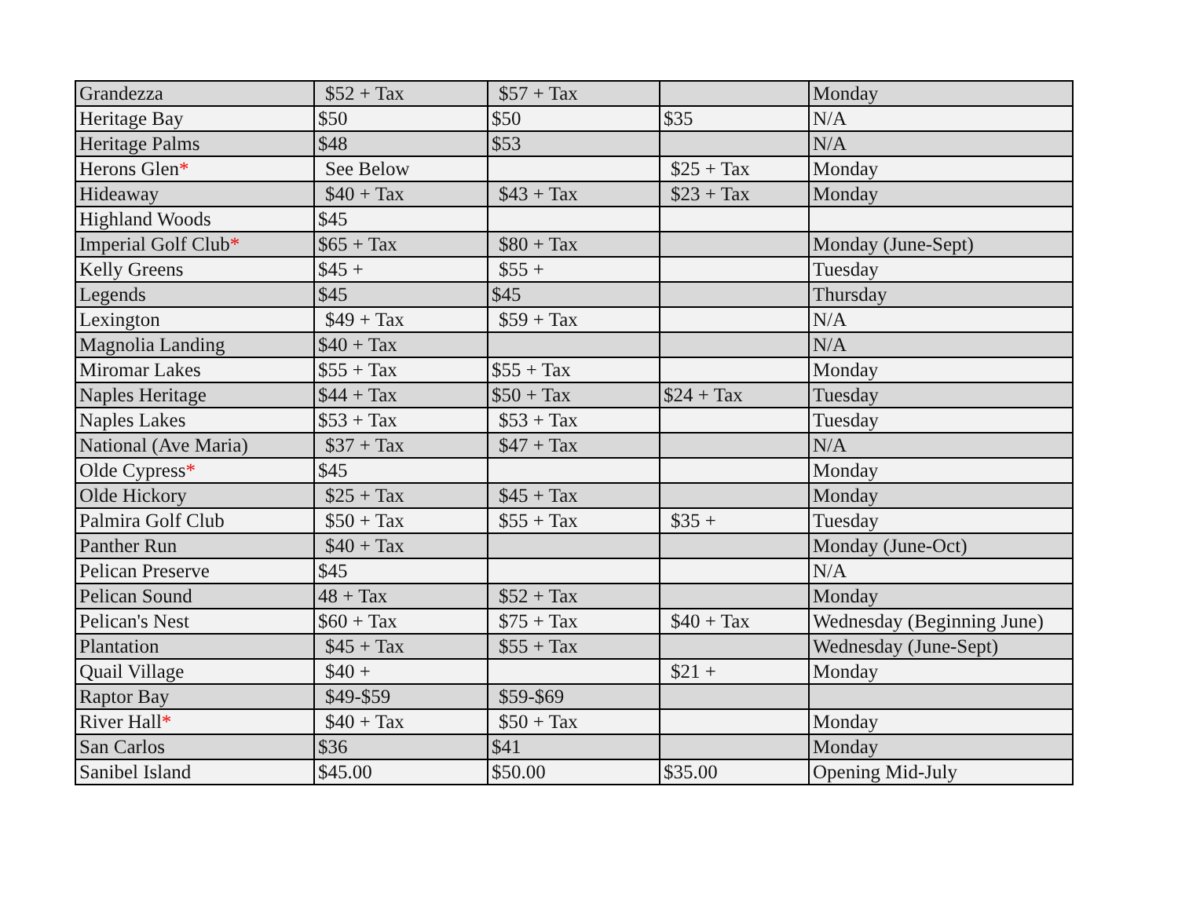| Grandezza | $52 + Tax | $57 + Tax | | Monday |
| Heritage Bay | $50 | $50 | $35 | N/A |
| Heritage Palms | $48 | $53 | | N/A |
| Herons Glen * | See Below | | $25 + Tax | Monday |
| Hideaway | $40 + Tax | $43 + Tax | $23 + Tax | Monday |
| Highland Woods | $45 | | | |
| Imperial Golf Club * | $65 + Tax | $80 + Tax | | Monday (June-Sept) |
| Kelly Greens | $45 + | $55 + | | Tuesday |
| Legends | $45 | $45 | | Thursday |
| Lexington | $49 + Tax | $59 + Tax | | N/A |
| Magnolia Landing | $40 + Tax | | | N/A |
| Miromar Lakes | $55 + Tax | $55 + Tax | | Monday |
| Naples Heritage | $44 + Tax | $50 + Tax | $24 + Tax | Tuesday |
| Naples Lakes | $53 + Tax | $53 + Tax | | Tuesday |
| National (Ave Maria) | $37 + Tax | $47 + Tax | | N/A |
| Olde Cypress * | $45 | | | Monday |
| Olde Hickory | $25 + Tax | $45 + Tax | | Monday |
| Palmira Golf Club | $50 + Tax | $55 + Tax | $35 + | Tuesday |
| Panther Run | $40 + Tax | | | Monday (June-Oct) |
| Pelican Preserve | $45 | | | N/A |
| Pelican Sound | 48 + Tax | $52 + Tax | | Monday |
| Pelican's Nest | $60 + Tax | $75 + Tax | $40 + Tax | Wednesday (Beginning June) |
| Plantation | $45 + Tax | $55 + Tax | | Wednesday (June-Sept) |
| Quail Village | $40 + | | $21 + | Monday |
| Raptor Bay | $49-$59 | $59-$69 | | |
| River Hall * | $40 + Tax | $50 + Tax | | Monday |
| San Carlos | $36 | $41 | | Monday |
| Sanibel Island | $45.00 | $50.00 | $35.00 | Opening Mid-July |